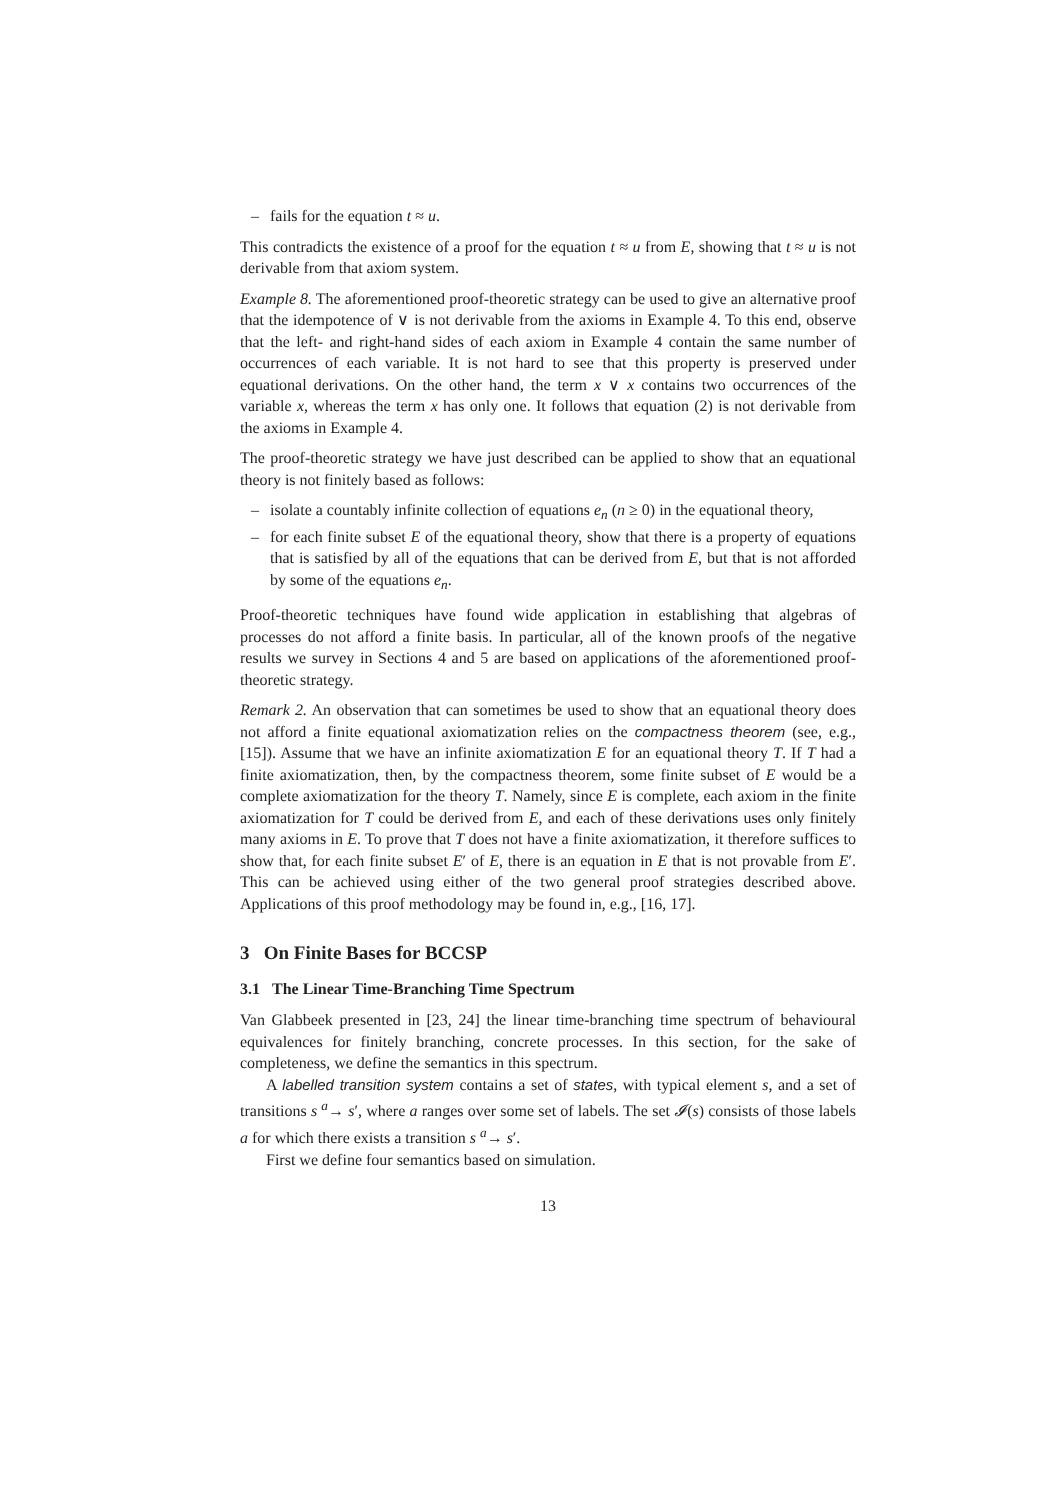– fails for the equation t ≈ u.
This contradicts the existence of a proof for the equation t ≈ u from E, showing that t ≈ u is not derivable from that axiom system.
Example 8. The aforementioned proof-theoretic strategy can be used to give an alternative proof that the idempotence of ∨ is not derivable from the axioms in Example 4. To this end, observe that the left- and right-hand sides of each axiom in Example 4 contain the same number of occurrences of each variable. It is not hard to see that this property is preserved under equational derivations. On the other hand, the term x ∨ x contains two occurrences of the variable x, whereas the term x has only one. It follows that equation (2) is not derivable from the axioms in Example 4.
The proof-theoretic strategy we have just described can be applied to show that an equational theory is not finitely based as follows:
– isolate a countably infinite collection of equations e<sub>n</sub> (n ≥ 0) in the equational theory,
– for each finite subset E of the equational theory, show that there is a property of equations that is satisfied by all of the equations that can be derived from E, but that is not afforded by some of the equations e<sub>n</sub>.
Proof-theoretic techniques have found wide application in establishing that algebras of processes do not afford a finite basis. In particular, all of the known proofs of the negative results we survey in Sections 4 and 5 are based on applications of the aforementioned proof-theoretic strategy.
Remark 2. An observation that can sometimes be used to show that an equational theory does not afford a finite equational axiomatization relies on the compactness theorem (see, e.g., [15]). Assume that we have an infinite axiomatization E for an equational theory T. If T had a finite axiomatization, then, by the compactness theorem, some finite subset of E would be a complete axiomatization for the theory T. Namely, since E is complete, each axiom in the finite axiomatization for T could be derived from E, and each of these derivations uses only finitely many axioms in E. To prove that T does not have a finite axiomatization, it therefore suffices to show that, for each finite subset E′ of E, there is an equation in E that is not provable from E′. This can be achieved using either of the two general proof strategies described above. Applications of this proof methodology may be found in, e.g., [16, 17].
3 On Finite Bases for BCCSP
3.1 The Linear Time-Branching Time Spectrum
Van Glabbeek presented in [23, 24] the linear time-branching time spectrum of behavioural equivalences for finitely branching, concrete processes. In this section, for the sake of completeness, we define the semantics in this spectrum.
A labelled transition system contains a set of states, with typical element s, and a set of transitions s <sup>a</sup>→ s′, where a ranges over some set of labels. The set 𝓘(s) consists of those labels a for which there exists a transition s <sup>a</sup>→ s′.
First we define four semantics based on simulation.
13